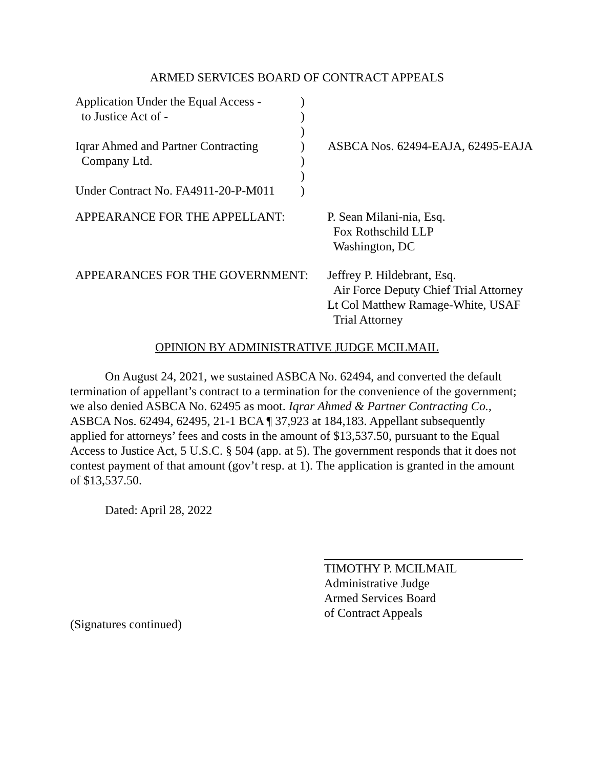ARMED SERVICES BOARD OF CONTRACT APPEALS
Application Under the Equal Access -
to Justice Act of -
Iqrar Ahmed and Partner Contracting
Company Ltd.
Under Contract No. FA4911-20-P-M011
)
)
)
)
)
)
)
ASBCA Nos. 62494-EAJA, 62495-EAJA
APPEARANCE FOR THE APPELLANT: P. Sean Milani-nia, Esq.
Fox Rothschild LLP
Washington, DC
APPEARANCES FOR THE GOVERNMENT: Jeffrey P. Hildebrant, Esq.
Air Force Deputy Chief Trial Attorney
Lt Col Matthew Ramage-White, USAF
Trial Attorney
OPINION BY ADMINISTRATIVE JUDGE MCILMAIL
On August 24, 2021, we sustained ASBCA No. 62494, and converted the default termination of appellant’s contract to a termination for the convenience of the government; we also denied ASBCA No. 62495 as moot. Iqrar Ahmed & Partner Contracting Co., ASBCA Nos. 62494, 62495, 21-1 BCA ¶ 37,923 at 184,183. Appellant subsequently applied for attorneys’ fees and costs in the amount of $13,537.50, pursuant to the Equal Access to Justice Act, 5 U.S.C. § 504 (app. at 5). The government responds that it does not contest payment of that amount (gov’t resp. at 1). The application is granted in the amount of $13,537.50.
Dated: April 28, 2022
TIMOTHY P. MCILMAIL
Administrative Judge
Armed Services Board
of Contract Appeals
(Signatures continued)